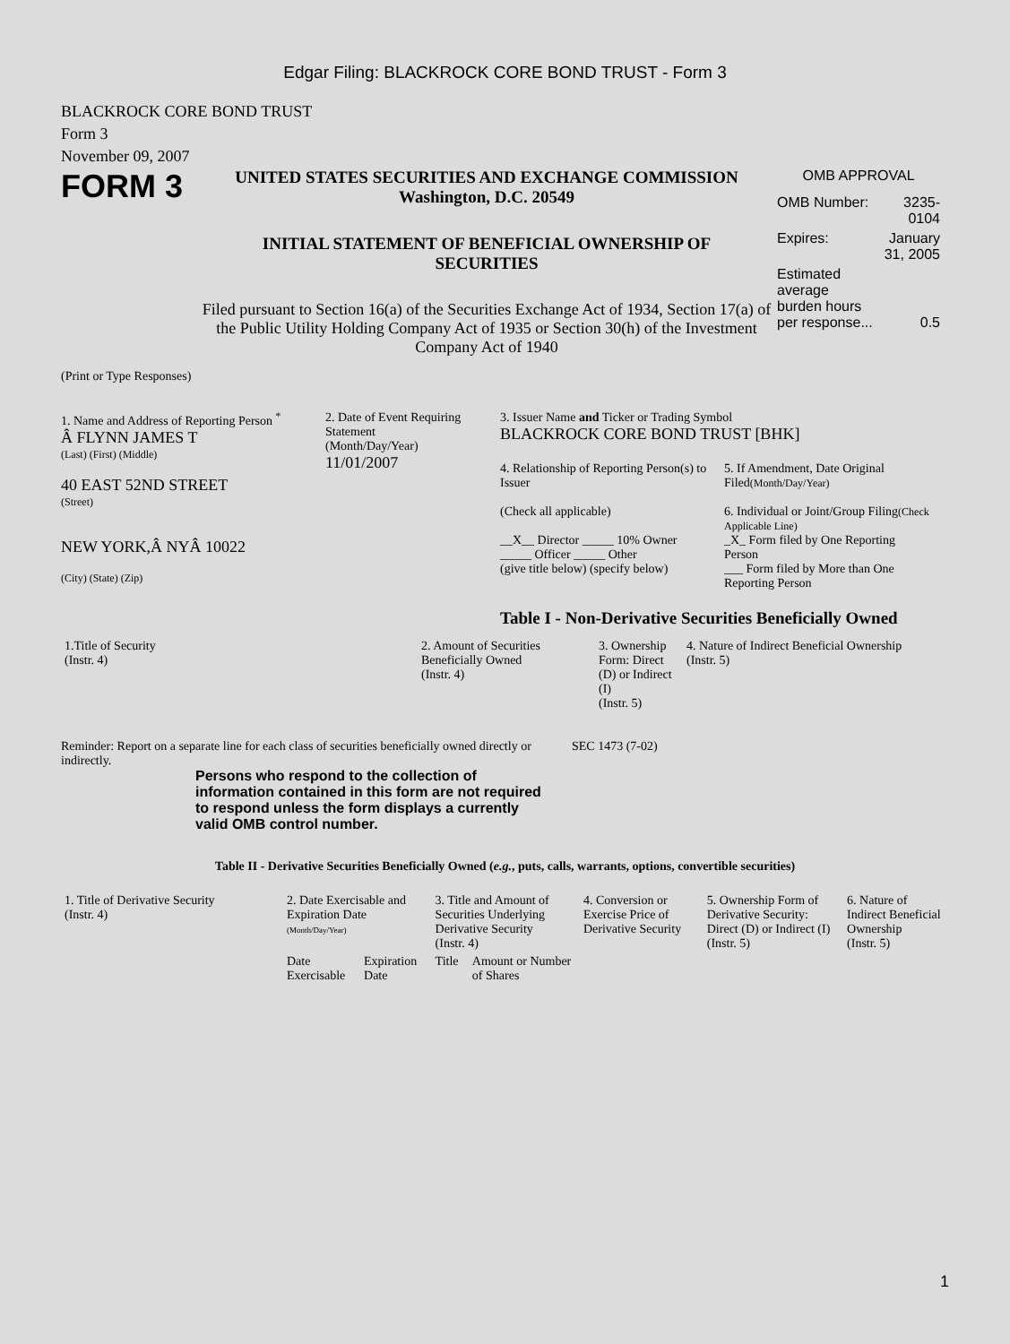Edgar Filing: BLACKROCK CORE BOND TRUST - Form 3
BLACKROCK CORE BOND TRUST
Form 3
November 09, 2007
FORM 3
UNITED STATES SECURITIES AND EXCHANGE COMMISSION
Washington, D.C. 20549
INITIAL STATEMENT OF BENEFICIAL OWNERSHIP OF SECURITIES
Filed pursuant to Section 16(a) of the Securities Exchange Act of 1934, Section 17(a) of the Public Utility Holding Company Act of 1935 or Section 30(h) of the Investment Company Act of 1940
OMB APPROVAL
| OMB Number: | 3235-0104 |
| Expires: | January 31, 2005 |
| Estimated average burden hours per response... | 0.5 |
(Print or Type Responses)
1. Name and Address of Reporting Person <sup>*</sup>
Â FLYNN JAMES T
(Last) (First) (Middle)
40 EAST 52ND STREET
(Street)
NEW YORK,Â NYÂ 10022
(City) (State) (Zip)
2. Date of Event Requiring Statement
(Month/Day/Year)
11/01/2007
3. Issuer Name and Ticker or Trading Symbol
BLACKROCK CORE BOND TRUST [BHK]
4. Relationship of Reporting Person(s) to Issuer
(Check all applicable)
__X__ Director _____ 10% Owner
_____ Officer _____ Other
(give title below) (specify below)
5. If Amendment, Date Original Filed(Month/Day/Year)
6. Individual or Joint/Group Filing(Check Applicable Line)
_X_ Form filed by One Reporting Person
___ Form filed by More than One Reporting Person
Table I - Non-Derivative Securities Beneficially Owned
| 1.Title of Security (Instr. 4) | 2. Amount of Securities Beneficially Owned (Instr. 4) | 3. Ownership Form: Direct (D) or Indirect (I) (Instr. 5) | 4. Nature of Indirect Beneficial Ownership (Instr. 5) |
| --- | --- | --- | --- |
Reminder: Report on a separate line for each class of securities beneficially owned directly or indirectly.
SEC 1473 (7-02)
Persons who respond to the collection of information contained in this form are not required to respond unless the form displays a currently valid OMB control number.
Table II - Derivative Securities Beneficially Owned (e.g., puts, calls, warrants, options, convertible securities)
| 1. Title of Derivative Security (Instr. 4) | 2. Date Exercisable and Expiration Date (Month/Day/Year) | | 3. Title and Amount of Securities Underlying Derivative Security (Instr. 4) | | 4. Conversion or Exercise Price of Derivative Security | 5. Ownership Form of Derivative Security: Direct (D) or Indirect (I) (Instr. 5) | 6. Nature of Indirect Beneficial Ownership (Instr. 5) |
| --- | --- | --- | --- | --- | --- | --- | --- |
| | Date Exercisable | Expiration Date | Title | Amount or Number of Shares | | | |
1